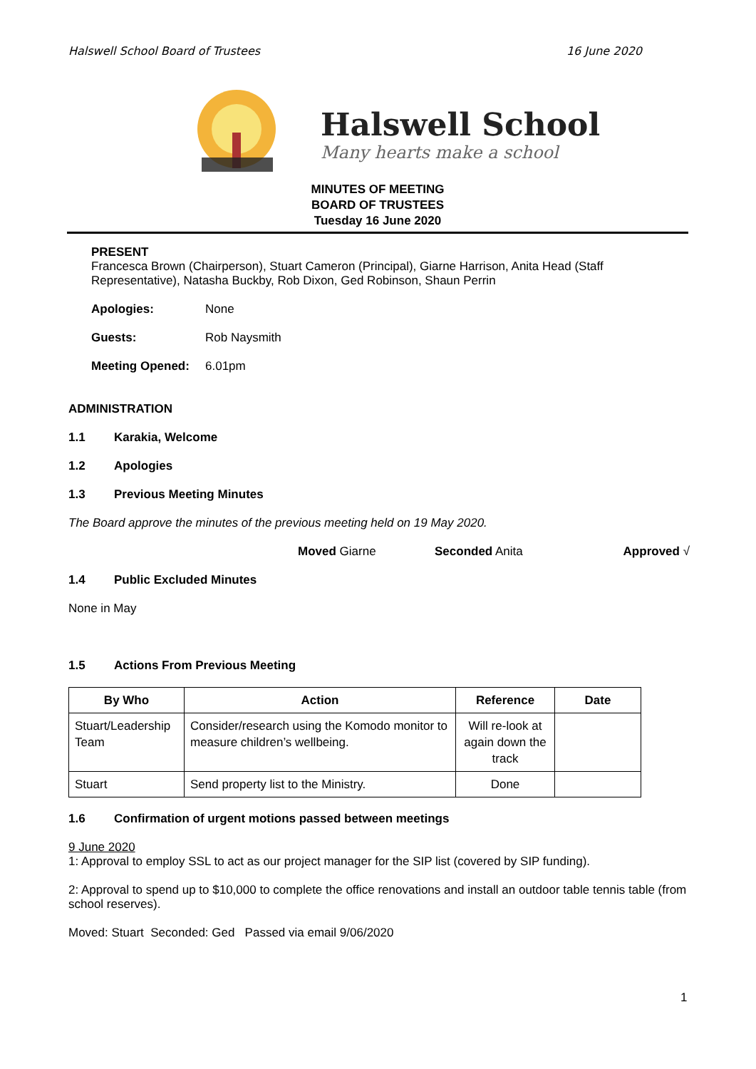Halswell School Board of Trustees 16 June 2020
Halswell School
Many hearts make a school
MINUTES OF MEETING
BOARD OF TRUSTEES
Tuesday 16 June 2020
PRESENT
Francesca Brown (Chairperson), Stuart Cameron (Principal), Giarne Harrison, Anita Head (Staff Representative), Natasha Buckby, Rob Dixon, Ged Robinson, Shaun Perrin
Apologies: None
Guests: Rob Naysmith
Meeting Opened: 6.01pm
ADMINISTRATION
1.1 Karakia, Welcome
1.2 Apologies
1.3 Previous Meeting Minutes
The Board approve the minutes of the previous meeting held on 19 May 2020.
Moved Giarne Seconded Anita Approved √
1.4 Public Excluded Minutes
None in May
1.5 Actions From Previous Meeting
| By Who | Action | Reference | Date |
| --- | --- | --- | --- |
| Stuart/Leadership Team | Consider/research using the Komodo monitor to measure children’s wellbeing. | Will re-look at again down the track | |
| Stuart | Send property list to the Ministry. | Done | |
1.6 Confirmation of urgent motions passed between meetings
9 June 2020
1: Approval to employ SSL to act as our project manager for the SIP list (covered by SIP funding).
2: Approval to spend up to $10,000 to complete the office renovations and install an outdoor table tennis table (from school reserves).
Moved: Stuart Seconded: Ged Passed via email 9/06/2020
1